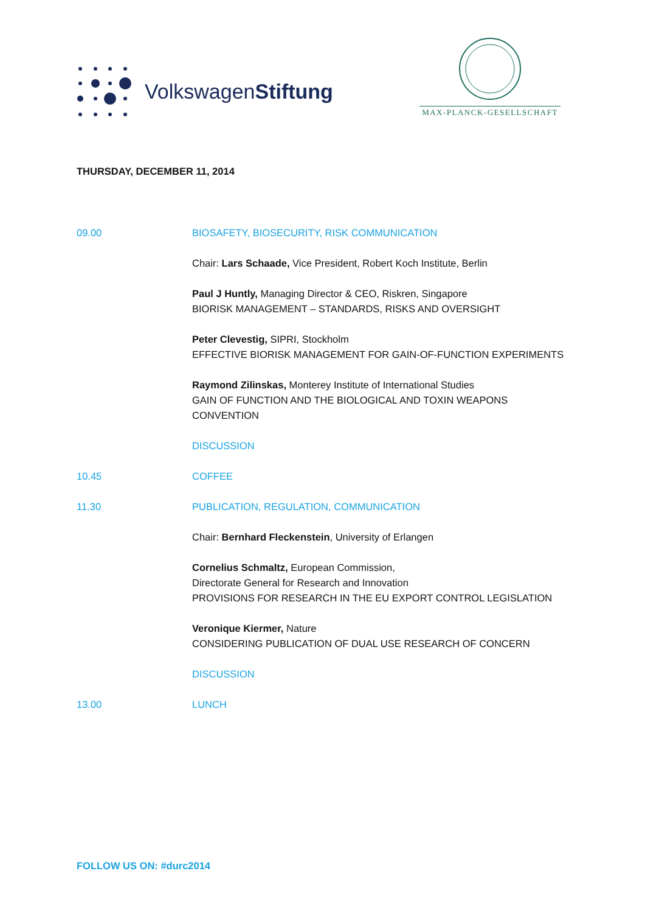VolkswagenStiftung
MAX-PLANCK-GESELLSCHAFT
THURSDAY, DECEMBER 11, 2014
09.00 BIOSAFETY, BIOSECURITY, RISK COMMUNICATION
Chair: Lars Schaade, Vice President, Robert Koch Institute, Berlin
Paul J Huntly, Managing Director & CEO, Riskren, Singapore
BIORISK MANAGEMENT – STANDARDS, RISKS AND OVERSIGHT
Peter Clevestig, SIPRI, Stockholm
EFFECTIVE BIORISK MANAGEMENT FOR GAIN-OF-FUNCTION EXPERIMENTS
Raymond Zilinskas, Monterey Institute of International Studies
GAIN OF FUNCTION AND THE BIOLOGICAL AND TOXIN WEAPONS
CONVENTION
DISCUSSION
10.45 COFFEE
11.30 PUBLICATION, REGULATION, COMMUNICATION
Chair: Bernhard Fleckenstein, University of Erlangen
Cornelius Schmaltz, European Commission,
Directorate General for Research and Innovation
PROVISIONS FOR RESEARCH IN THE EU EXPORT CONTROL LEGISLATION
Veronique Kiermer, Nature
CONSIDERING PUBLICATION OF DUAL USE RESEARCH OF CONCERN
DISCUSSION
13.00 LUNCH
FOLLOW US ON: #durc2014